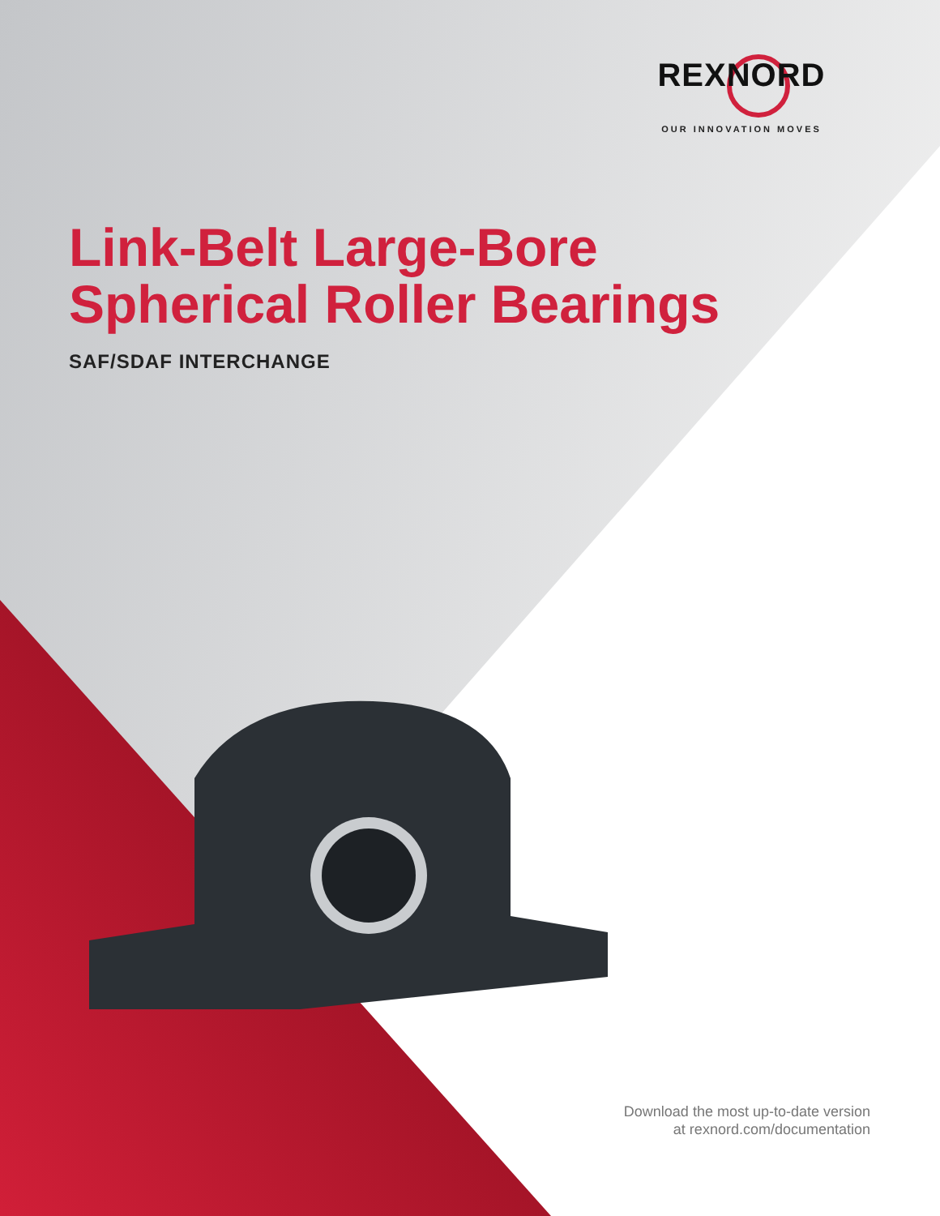REXNORD
OUR INNOVATION MOVES
Link-Belt Large-Bore
Spherical Roller Bearings
SAF/SDAF INTERCHANGE
Download the most up-to-date version
at rexnord.com/documentation